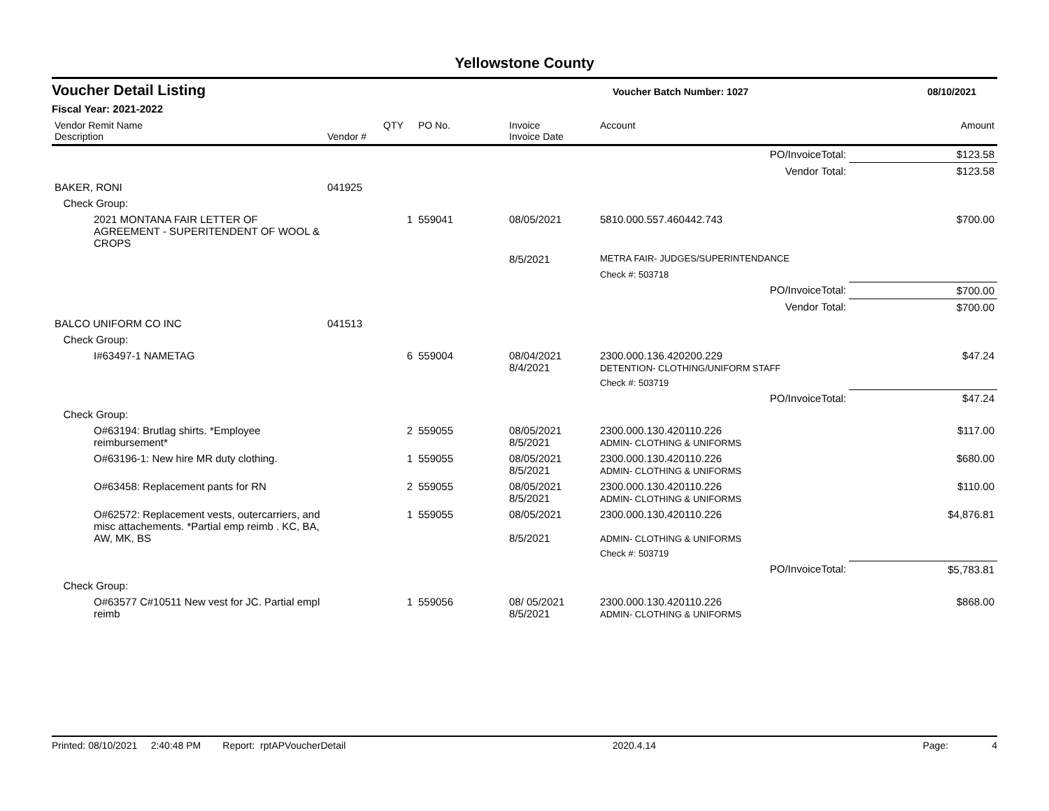Yellowstone County
Voucher Detail Listing Voucher Batch Number: 1027 08/10/2021
Fiscal Year: 2021-2022
| Vendor Remit Name Description | Vendor # | QTY | PO No. | Invoice Invoice Date | Account | Amount |
| --- | --- | --- | --- | --- | --- | --- |
| PO/InvoiceTotal: | | | | | | $123.58 |
| Vendor Total: | | | | | | $123.58 |
| BAKER, RONI | 041925 | | | | | |
| Check Group: | | | | | | |
| 2021 MONTANA FAIR LETTER OF AGREEMENT - SUPERITENDENT OF WOOL & CROPS | | 1 | 559041 | 08/05/2021 | 5810.000.557.460442.743 | $700.00 |
| | | | | 8/5/2021 | METRA FAIR- JUDGES/SUPERINTENDANCE | |
| | | | | | Check #: 503718 | |
| PO/InvoiceTotal: | | | | | | $700.00 |
| Vendor Total: | | | | | | $700.00 |
| BALCO UNIFORM CO INC | 041513 | | | | | |
| Check Group: | | | | | | |
| I#63497-1 NAMETAG | | 6 | 559004 | 08/04/2021 8/4/2021 | 2300.000.136.420200.229 DETENTION- CLOTHING/UNIFORM STAFF | $47.24 |
| | | | | | Check #: 503719 | |
| PO/InvoiceTotal: | | | | | | $47.24 |
| Check Group: | | | | | | |
| O#63194: Brutlag shirts. *Employee reimbursement* | | 2 | 559055 | 08/05/2021 8/5/2021 | 2300.000.130.420110.226 ADMIN- CLOTHING & UNIFORMS | $117.00 |
| O#63196-1: New hire MR duty clothing. | | 1 | 559055 | 08/05/2021 8/5/2021 | 2300.000.130.420110.226 ADMIN- CLOTHING & UNIFORMS | $680.00 |
| O#63458: Replacement pants for RN | | 2 | 559055 | 08/05/2021 8/5/2021 | 2300.000.130.420110.226 ADMIN- CLOTHING & UNIFORMS | $110.00 |
| O#62572: Replacement vests, outercarriers, and misc attachements. *Partial emp reimb . KC, BA, AW, MK, BS | | 1 | 559055 | 08/05/2021 8/5/2021 | 2300.000.130.420110.226 ADMIN- CLOTHING & UNIFORMS | $4,876.81 |
| | | | | | Check #: 503719 | |
| PO/InvoiceTotal: | | | | | | $5,783.81 |
| Check Group: | | | | | | |
| O#63577 C#10511 New vest for JC. Partial empl reimb | | 1 | 559056 | 08/ 05/2021 8/5/2021 | 2300.000.130.420110.226 ADMIN- CLOTHING & UNIFORMS | $868.00 |
Printed: 08/10/2021 2:40:48 PM Report: rptAPVoucherDetail 2020.4.14 Page: 4